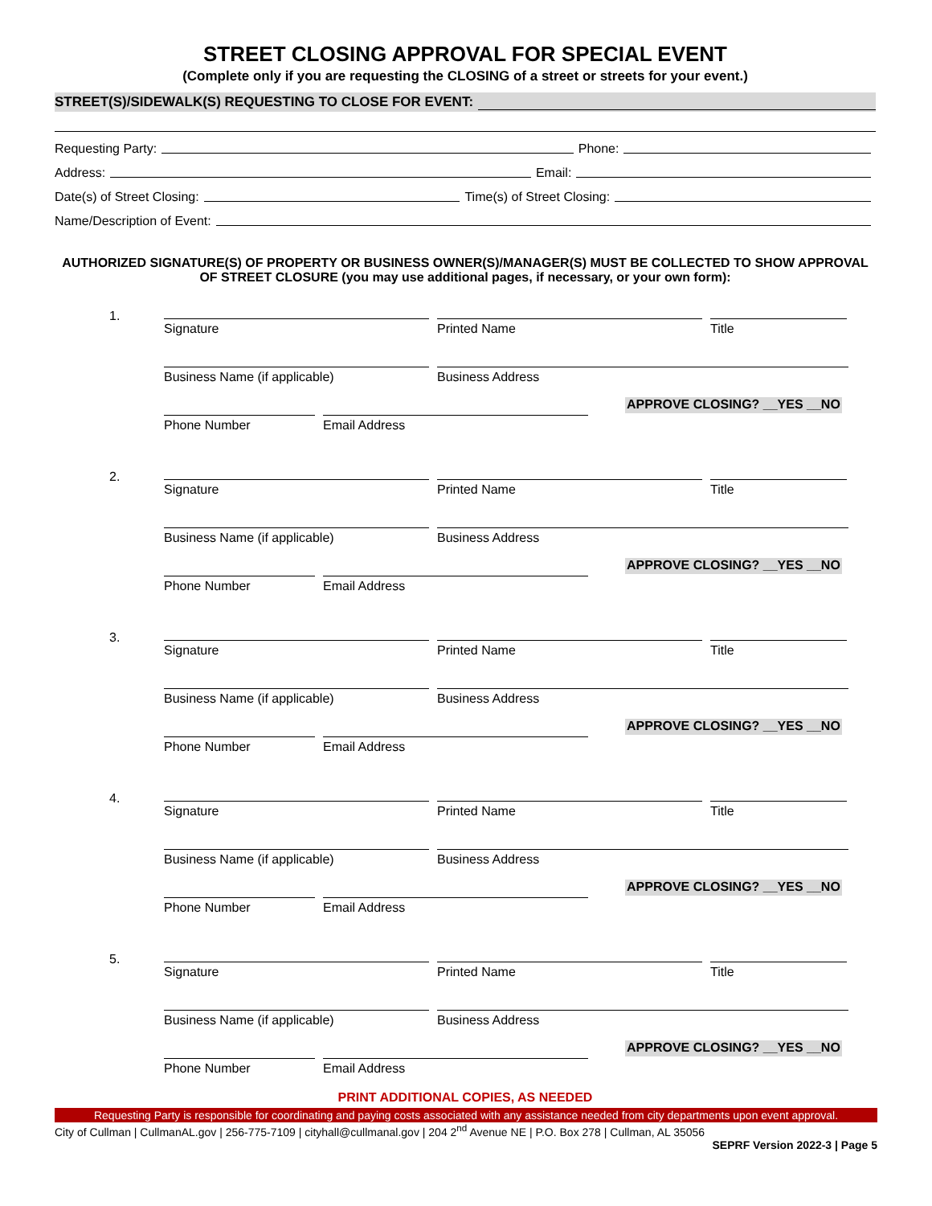STREET CLOSING APPROVAL FOR SPECIAL EVENT
(Complete only if you are requesting the CLOSING of a street or streets for your event.)
STREET(S)/SIDEWALK(S) REQUESTING TO CLOSE FOR EVENT:
Requesting Party: Phone:
Address: Email:
Date(s) of Street Closing: Time(s) of Street Closing:
Name/Description of Event:
AUTHORIZED SIGNATURE(S) OF PROPERTY OR BUSINESS OWNER(S)/MANAGER(S) MUST BE COLLECTED TO SHOW APPROVAL OF STREET CLOSURE (you may use additional pages, if necessary, or your own form):
1.
Signature Printed Name Title
Business Name (if applicable) Business Address
Phone Number Email Address
APPROVE CLOSING? __YES __NO
2.
Signature Printed Name Title
Business Name (if applicable) Business Address
Phone Number Email Address
APPROVE CLOSING? __YES __NO
3.
Signature Printed Name Title
Business Name (if applicable) Business Address
Phone Number Email Address
APPROVE CLOSING? __YES __NO
4.
Signature Printed Name Title
Business Name (if applicable) Business Address
Phone Number Email Address
APPROVE CLOSING? __YES __NO
5.
Signature Printed Name Title
Business Name (if applicable) Business Address
Phone Number Email Address
APPROVE CLOSING? __YES __NO
PRINT ADDITIONAL COPIES, AS NEEDED
Requesting Party is responsible for coordinating and paying costs associated with any assistance needed from city departments upon event approval.
City of Cullman | CullmanAL.gov | 256-775-7109 | cityhall@cullmanal.gov | 204 2<sup>nd</sup> Avenue NE | P.O. Box 278 | Cullman, AL 35056
SEPRF Version 2022-3 | Page 5